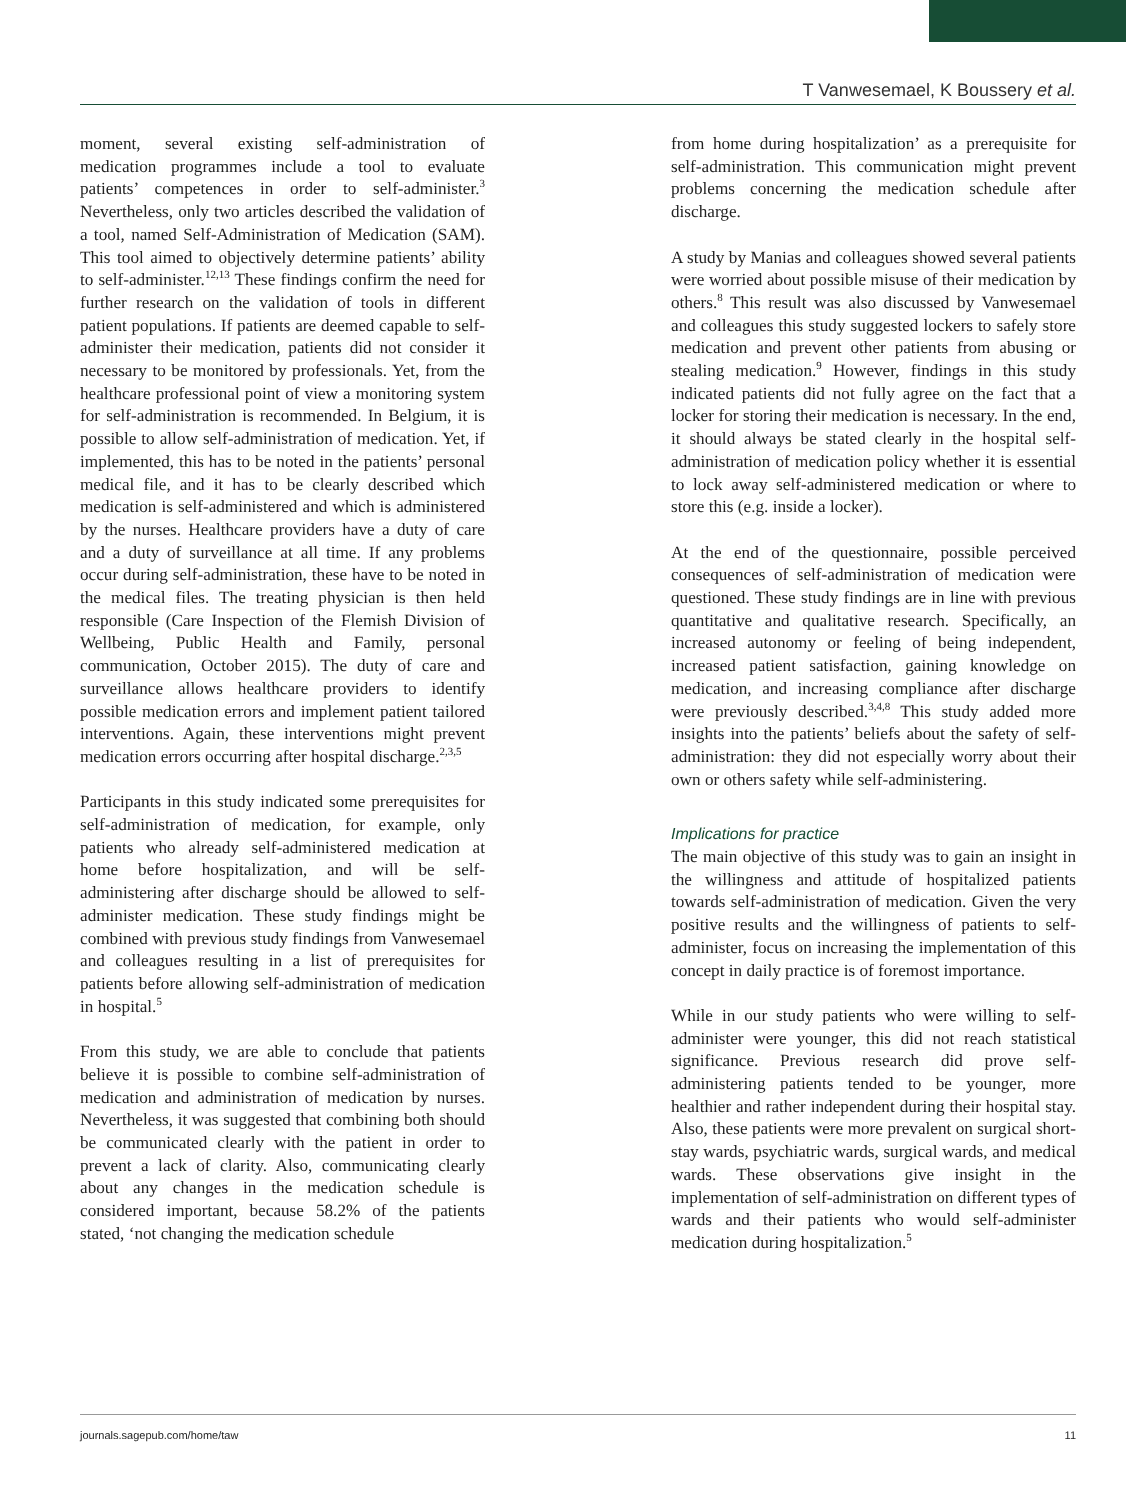T Vanwesemael, K Boussery et al.
moment, several existing self-administration of medication programmes include a tool to evaluate patients’ competences in order to self-administer.<sup>3</sup> Nevertheless, only two articles described the validation of a tool, named Self-Administration of Medication (SAM). This tool aimed to objectively determine patients’ ability to self-administer.<sup>12,13</sup> These findings confirm the need for further research on the validation of tools in different patient populations. If patients are deemed capable to self-administer their medication, patients did not consider it necessary to be monitored by professionals. Yet, from the healthcare professional point of view a monitoring system for self-administration is recommended. In Belgium, it is possible to allow self-administration of medication. Yet, if implemented, this has to be noted in the patients’ personal medical file, and it has to be clearly described which medication is self-administered and which is administered by the nurses. Healthcare providers have a duty of care and a duty of surveillance at all time. If any problems occur during self-administration, these have to be noted in the medical files. The treating physician is then held responsible (Care Inspection of the Flemish Division of Wellbeing, Public Health and Family, personal communication, October 2015). The duty of care and surveillance allows healthcare providers to identify possible medication errors and implement patient tailored interventions. Again, these interventions might prevent medication errors occurring after hospital discharge.<sup>2,3,5</sup>
Participants in this study indicated some prerequisites for self-administration of medication, for example, only patients who already self-administered medication at home before hospitalization, and will be self-administering after discharge should be allowed to self-administer medication. These study findings might be combined with previous study findings from Vanwesemael and colleagues resulting in a list of prerequisites for patients before allowing self-administration of medication in hospital.<sup>5</sup>
From this study, we are able to conclude that patients believe it is possible to combine self-administration of medication and administration of medication by nurses. Nevertheless, it was suggested that combining both should be communicated clearly with the patient in order to prevent a lack of clarity. Also, communicating clearly about any changes in the medication schedule is considered important, because 58.2% of the patients stated, ‘not changing the medication schedule
from home during hospitalization’ as a prerequisite for self-administration. This communication might prevent problems concerning the medication schedule after discharge.
A study by Manias and colleagues showed several patients were worried about possible misuse of their medication by others.<sup>8</sup> This result was also discussed by Vanwesemael and colleagues this study suggested lockers to safely store medication and prevent other patients from abusing or stealing medication.<sup>9</sup> However, findings in this study indicated patients did not fully agree on the fact that a locker for storing their medication is necessary. In the end, it should always be stated clearly in the hospital self-administration of medication policy whether it is essential to lock away self-administered medication or where to store this (e.g. inside a locker).
At the end of the questionnaire, possible perceived consequences of self-administration of medication were questioned. These study findings are in line with previous quantitative and qualitative research. Specifically, an increased autonomy or feeling of being independent, increased patient satisfaction, gaining knowledge on medication, and increasing compliance after discharge were previously described.<sup>3,4,8</sup> This study added more insights into the patients’ beliefs about the safety of self-administration: they did not especially worry about their own or others safety while self-administering.
Implications for practice
The main objective of this study was to gain an insight in the willingness and attitude of hospitalized patients towards self-administration of medication. Given the very positive results and the willingness of patients to self-administer, focus on increasing the implementation of this concept in daily practice is of foremost importance.
While in our study patients who were willing to self-administer were younger, this did not reach statistical significance. Previous research did prove self-administering patients tended to be younger, more healthier and rather independent during their hospital stay. Also, these patients were more prevalent on surgical short-stay wards, psychiatric wards, surgical wards, and medical wards. These observations give insight in the implementation of self-administration on different types of wards and their patients who would self-administer medication during hospitalization.<sup>5</sup>
journals.sagepub.com/home/taw 11